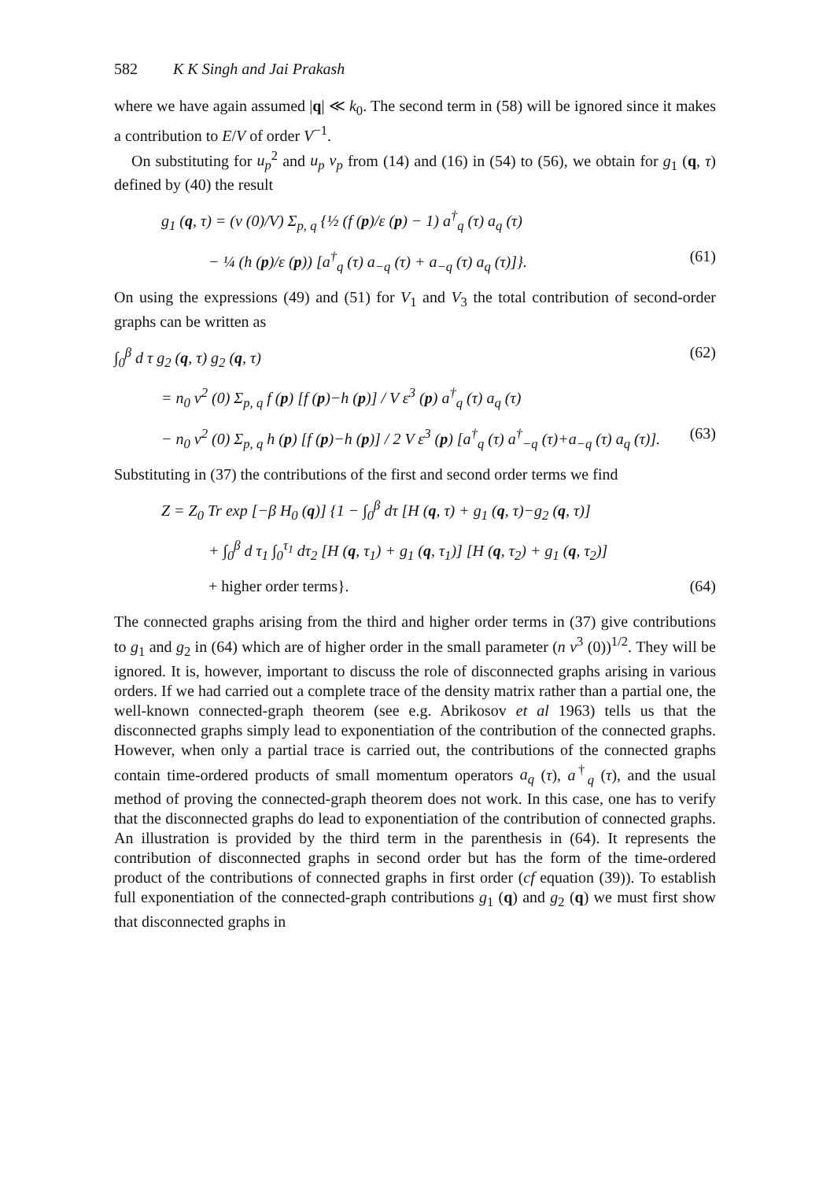582 K K Singh and Jai Prakash
where we have again assumed |q| ≪ k<sub>0</sub>. The second term in (58) will be ignored since it makes a contribution to E/V of order V<sup>−1</sup>.
On substituting for u<sub>p</sub><sup>2</sup> and u<sub>p</sub> v<sub>p</sub> from (14) and (16) in (54) to (56), we obtain for g<sub>1</sub> (q, τ) defined by (40) the result
g<sub>1</sub> (q, τ) = (v (0)/V) Σ<sub>p, q</sub> {½ (f (p)/ε (p) − 1) a<sup>†</sup><sub>q</sub> (τ) a<sub>q</sub> (τ)
− ¼ (h (p)/ε (p)) [a<sup>†</sup><sub>q</sub> (τ) a<sub>−q</sub> (τ) + a<sub>−q</sub> (τ) a<sub>q</sub> (τ)]}. (61)
On using the expressions (49) and (51) for V<sub>1</sub> and V<sub>3</sub> the total contribution of second-order graphs can be written as
∫<sub>0</sub><sup>β</sup> d τ g<sub>2</sub> (q, τ) g<sub>2</sub> (q, τ) (62)
= n<sub>0</sub> v<sup>2</sup> (0) Σ<sub>p, q</sub> f (p) [f (p)−h (p)] / V ε<sup>3</sup> (p) a<sup>†</sup><sub>q</sub> (τ) a<sub>q</sub> (τ)
− n<sub>0</sub> v<sup>2</sup> (0) Σ<sub>p, q</sub> h (p) [f (p)−h (p)] / 2 V ε<sup>3</sup> (p) [a<sup>†</sup><sub>q</sub> (τ) a<sup>†</sup><sub>−q</sub> (τ)+a<sub>−q</sub> (τ) a<sub>q</sub> (τ)]. (63)
Substituting in (37) the contributions of the first and second order terms we find
Z = Z<sub>0</sub> Tr exp [−β H<sub>0</sub> (q)] {1 − ∫<sub>0</sub><sup>β</sup> dτ [H (q, τ) + g<sub>1</sub> (q, τ)−g<sub>2</sub> (q, τ)]
+ ∫<sub>0</sub><sup>β</sup> d τ<sub>1</sub> ∫<sub>0</sub><sup>τ<sub>1</sub></sup> dτ<sub>2</sub> [H (q, τ<sub>1</sub>) + g<sub>1</sub> (q, τ<sub>1</sub>)] [H (q, τ<sub>2</sub>) + g<sub>1</sub> (q, τ<sub>2</sub>)]
+ higher order terms}. (64)
The connected graphs arising from the third and higher order terms in (37) give contributions to g<sub>1</sub> and g<sub>2</sub> in (64) which are of higher order in the small parameter (n v<sup>3</sup> (0))<sup>1/2</sup>. They will be ignored. It is, however, important to discuss the role of disconnected graphs arising in various orders. If we had carried out a complete trace of the density matrix rather than a partial one, the well-known connected-graph theorem (see e.g. Abrikosov et al 1963) tells us that the disconnected graphs simply lead to exponentiation of the contribution of the connected graphs. However, when only a partial trace is carried out, the contributions of the connected graphs contain time-ordered products of small momentum operators a<sub>q</sub> (τ), a<sup>†</sup><sub>q</sub> (τ), and the usual method of proving the connected-graph theorem does not work. In this case, one has to verify that the disconnected graphs do lead to exponentiation of the contribution of connected graphs. An illustration is provided by the third term in the parenthesis in (64). It represents the contribution of disconnected graphs in second order but has the form of the time-ordered product of the contributions of connected graphs in first order (cf equation (39)). To establish full exponentiation of the connected-graph contributions g<sub>1</sub> (q) and g<sub>2</sub> (q) we must first show that disconnected graphs in